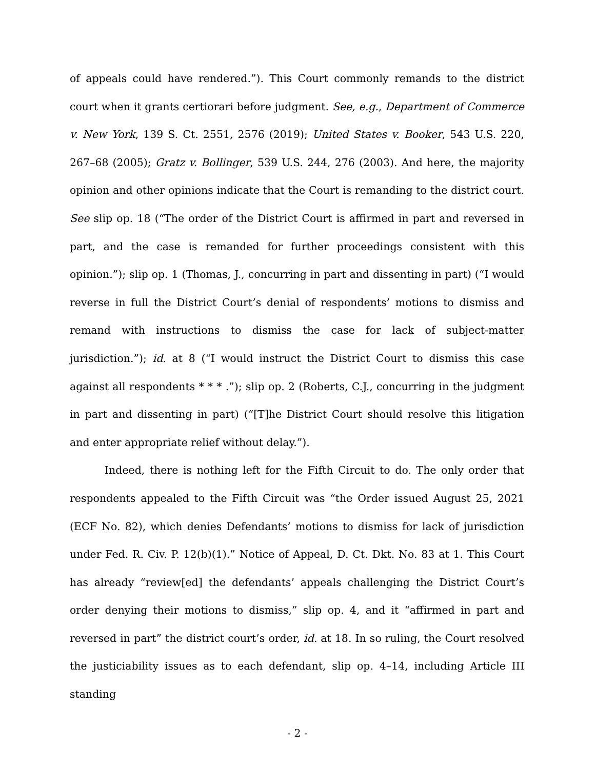of appeals could have rendered.”). This Court commonly remands to the district court when it grants certiorari before judgment. See, e.g., Department of Commerce v. New York, 139 S. Ct. 2551, 2576 (2019); United States v. Booker, 543 U.S. 220, 267–68 (2005); Gratz v. Bollinger, 539 U.S. 244, 276 (2003). And here, the majority opinion and other opinions indicate that the Court is remanding to the district court. See slip op. 18 (“The order of the District Court is affirmed in part and reversed in part, and the case is remanded for further proceedings consistent with this opinion.”); slip op. 1 (Thomas, J., concurring in part and dissenting in part) (“I would reverse in full the District Court’s denial of respondents’ motions to dismiss and remand with instructions to dismiss the case for lack of subject-matter jurisdiction.”); id. at 8 (“I would instruct the District Court to dismiss this case against all respondents * * * .”); slip op. 2 (Roberts, C.J., concurring in the judgment in part and dissenting in part) (“[T]he District Court should resolve this litigation and enter appropriate relief without delay.”).
Indeed, there is nothing left for the Fifth Circuit to do. The only order that respondents appealed to the Fifth Circuit was “the Order issued August 25, 2021 (ECF No. 82), which denies Defendants’ motions to dismiss for lack of jurisdiction under Fed. R. Civ. P. 12(b)(1).” Notice of Appeal, D. Ct. Dkt. No. 83 at 1. This Court has already “review[ed] the defendants’ appeals challenging the District Court’s order denying their motions to dismiss,” slip op. 4, and it “affirmed in part and reversed in part” the district court’s order, id. at 18. In so ruling, the Court resolved the justiciability issues as to each defendant, slip op. 4–14, including Article III standing
- 2 -